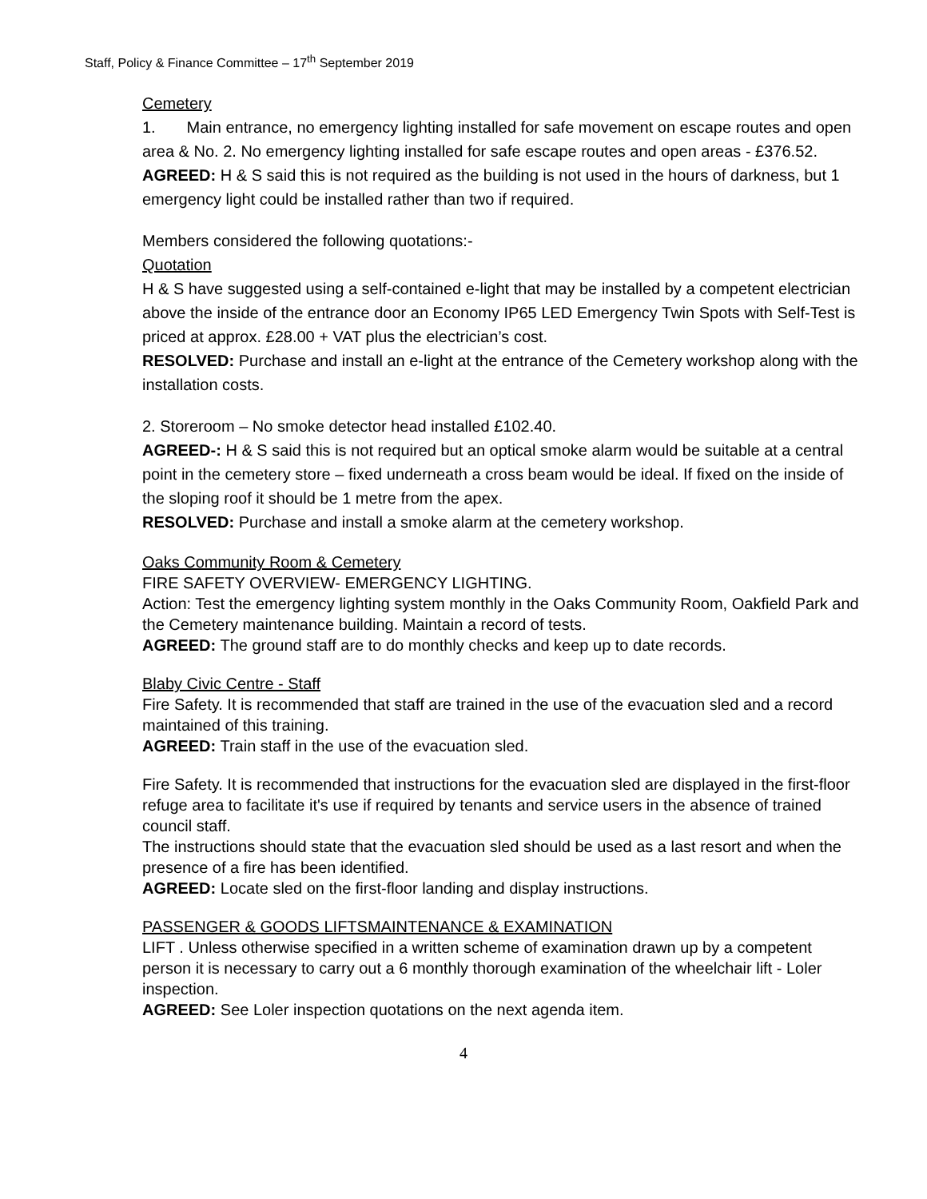Staff, Policy & Finance Committee – 17<sup>th</sup> September 2019
Cemetery
1. Main entrance, no emergency lighting installed for safe movement on escape routes and open area & No. 2. No emergency lighting installed for safe escape routes and open areas - £376.52.
AGREED: H & S said this is not required as the building is not used in the hours of darkness, but 1 emergency light could be installed rather than two if required.
Members considered the following quotations:-
Quotation
H & S have suggested using a self-contained e-light that may be installed by a competent electrician above the inside of the entrance door an Economy IP65 LED Emergency Twin Spots with Self-Test is priced at approx. £28.00 + VAT plus the electrician’s cost.
RESOLVED: Purchase and install an e-light at the entrance of the Cemetery workshop along with the installation costs.
2. Storeroom – No smoke detector head installed £102.40.
AGREED-: H & S said this is not required but an optical smoke alarm would be suitable at a central point in the cemetery store – fixed underneath a cross beam would be ideal. If fixed on the inside of the sloping roof it should be 1 metre from the apex.
RESOLVED: Purchase and install a smoke alarm at the cemetery workshop.
Oaks Community Room & Cemetery
FIRE SAFETY OVERVIEW- EMERGENCY LIGHTING.
Action: Test the emergency lighting system monthly in the Oaks Community Room, Oakfield Park and the Cemetery maintenance building. Maintain a record of tests.
AGREED: The ground staff are to do monthly checks and keep up to date records.
Blaby Civic Centre - Staff
Fire Safety. It is recommended that staff are trained in the use of the evacuation sled and a record maintained of this training.
AGREED: Train staff in the use of the evacuation sled.
Fire Safety. It is recommended that instructions for the evacuation sled are displayed in the first-floor refuge area to facilitate it's use if required by tenants and service users in the absence of trained council staff.
The instructions should state that the evacuation sled should be used as a last resort and when the presence of a fire has been identified.
AGREED: Locate sled on the first-floor landing and display instructions.
PASSENGER & GOODS LIFTSMAINTENANCE & EXAMINATION
LIFT . Unless otherwise specified in a written scheme of examination drawn up by a competent person it is necessary to carry out a 6 monthly thorough examination of the wheelchair lift - Loler inspection.
AGREED: See Loler inspection quotations on the next agenda item.
4